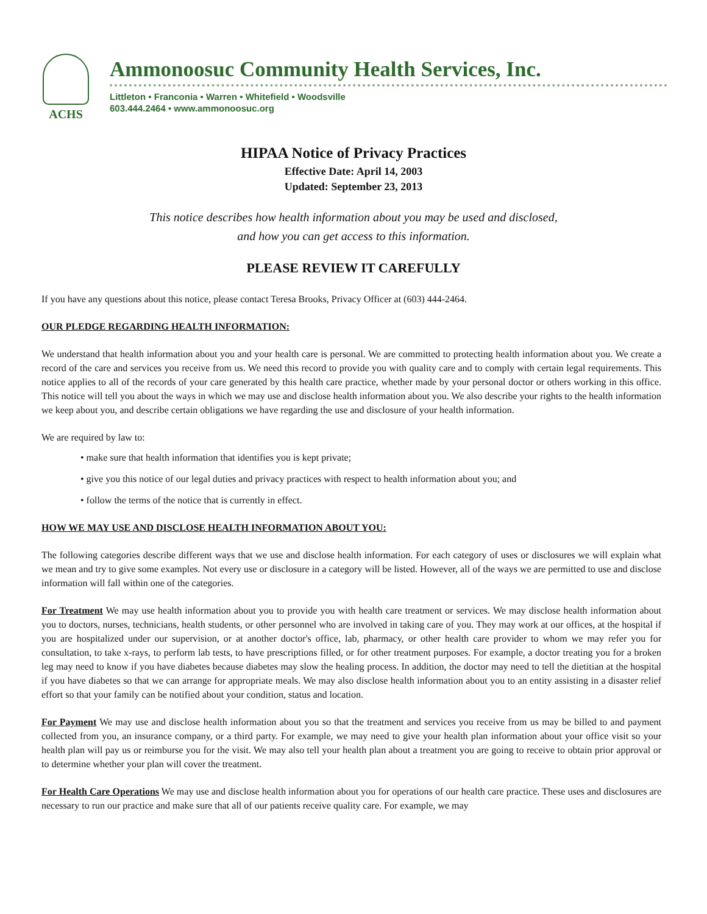ACHS
Ammonoosuc Community Health Services, Inc.
Littleton • Franconia • Warren • Whitefield • Woodsville
603.444.2464 • www.ammonoosuc.org
HIPAA Notice of Privacy Practices
Effective Date: April 14, 2003
Updated: September 23, 2013
This notice describes how health information about you may be used and disclosed,
and how you can get access to this information.
PLEASE REVIEW IT CAREFULLY
If you have any questions about this notice, please contact Teresa Brooks, Privacy Officer at (603) 444-2464.
OUR PLEDGE REGARDING HEALTH INFORMATION:
We understand that health information about you and your health care is personal. We are committed to protecting health information about you. We create a record of the care and services you receive from us. We need this record to provide you with quality care and to comply with certain legal requirements. This notice applies to all of the records of your care generated by this health care practice, whether made by your personal doctor or others working in this office. This notice will tell you about the ways in which we may use and disclose health information about you. We also describe your rights to the health information we keep about you, and describe certain obligations we have regarding the use and disclosure of your health information.
We are required by law to:
• make sure that health information that identifies you is kept private;
• give you this notice of our legal duties and privacy practices with respect to health information about you; and
• follow the terms of the notice that is currently in effect.
HOW WE MAY USE AND DISCLOSE HEALTH INFORMATION ABOUT YOU:
The following categories describe different ways that we use and disclose health information. For each category of uses or disclosures we will explain what we mean and try to give some examples. Not every use or disclosure in a category will be listed. However, all of the ways we are permitted to use and disclose information will fall within one of the categories.
For Treatment We may use health information about you to provide you with health care treatment or services. We may disclose health information about you to doctors, nurses, technicians, health students, or other personnel who are involved in taking care of you. They may work at our offices, at the hospital if you are hospitalized under our supervision, or at another doctor's office, lab, pharmacy, or other health care provider to whom we may refer you for consultation, to take x-rays, to perform lab tests, to have prescriptions filled, or for other treatment purposes. For example, a doctor treating you for a broken leg may need to know if you have diabetes because diabetes may slow the healing process. In addition, the doctor may need to tell the dietitian at the hospital if you have diabetes so that we can arrange for appropriate meals. We may also disclose health information about you to an entity assisting in a disaster relief effort so that your family can be notified about your condition, status and location.
For Payment We may use and disclose health information about you so that the treatment and services you receive from us may be billed to and payment collected from you, an insurance company, or a third party. For example, we may need to give your health plan information about your office visit so your health plan will pay us or reimburse you for the visit. We may also tell your health plan about a treatment you are going to receive to obtain prior approval or to determine whether your plan will cover the treatment.
For Health Care Operations We may use and disclose health information about you for operations of our health care practice. These uses and disclosures are necessary to run our practice and make sure that all of our patients receive quality care. For example, we may